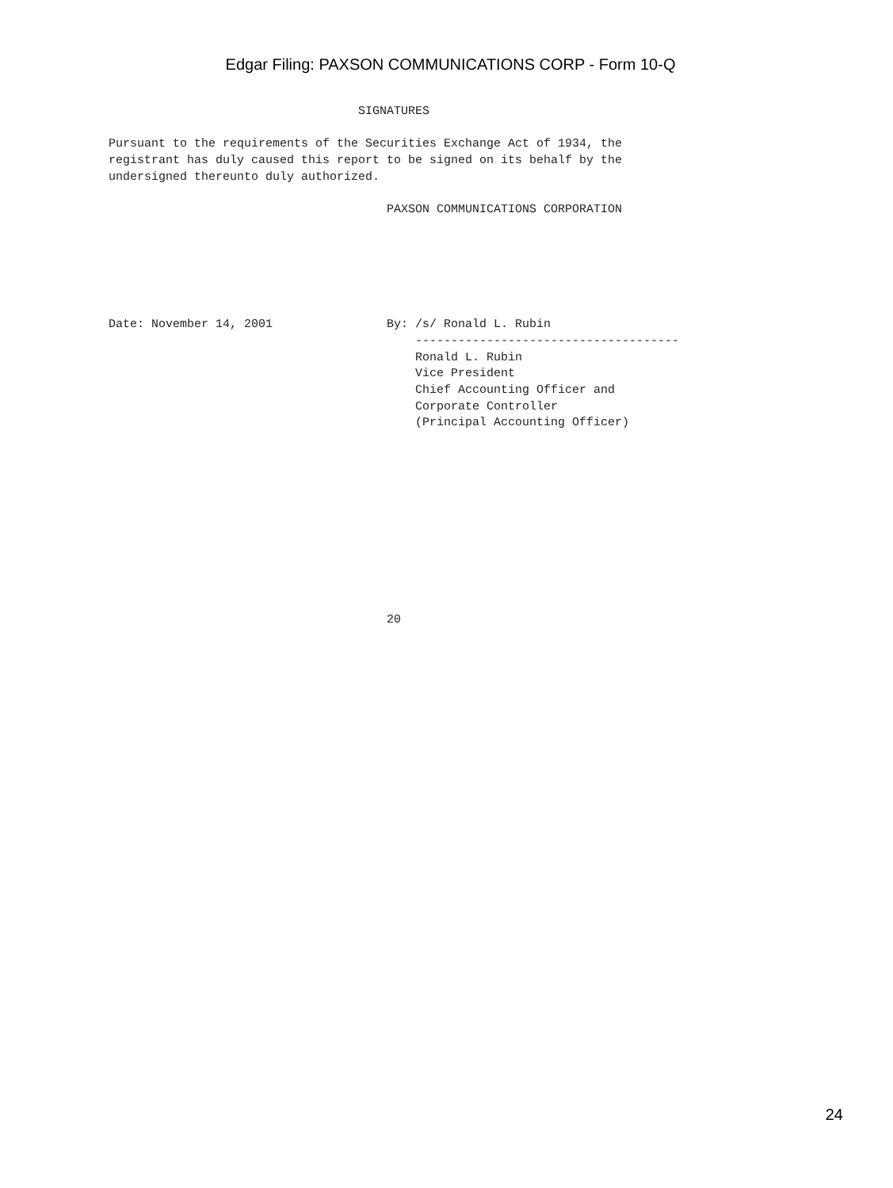Edgar Filing: PAXSON COMMUNICATIONS CORP - Form 10-Q
                                   SIGNATURES

Pursuant to the requirements of the Securities Exchange Act of 1934, the
registrant has duly caused this report to be signed on its behalf by the
undersigned thereunto duly authorized.

                                       PAXSON COMMUNICATIONS CORPORATION






Date: November 14, 2001                By: /s/ Ronald L. Rubin
                                           -------------------------------------
                                           Ronald L. Rubin
                                           Vice President
                                           Chief Accounting Officer and
                                           Corporate Controller
                                           (Principal Accounting Officer)











                                       20
24